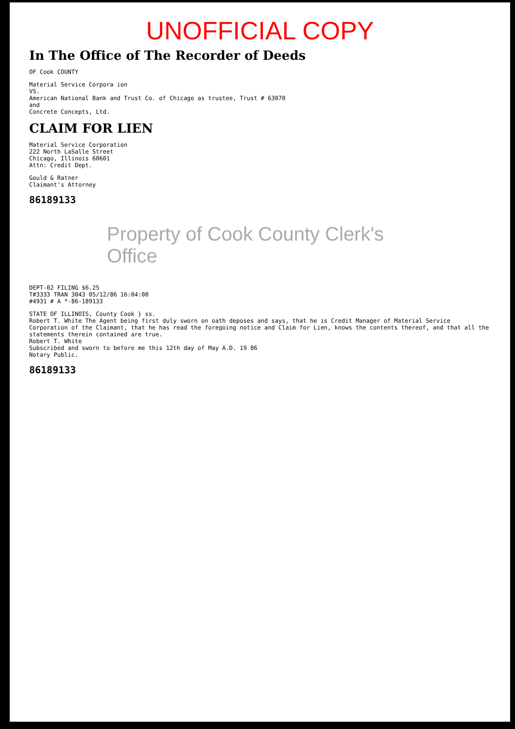UNOFFICIAL COPY
In The Office of The Recorder of Deeds
OF Cook COUNTY
Material Service Corpora ion
VS.
American National Bank and Trust Co. of Chicago as trustee, Trust # 63070
and
Concrete Concepts, Ltd.
CLAIM FOR LIEN
Material Service Corporation
222 North LaSalle Street
Chicago, Illinois 60601
Attn: Credit Dept.
Gould & Ratner
Claimant's Attorney
86189133
Property of Cook County Clerk's Office
DEPT-02 FILING $6.25
T#3333 TRAN 3043 05/12/86 16:04:00
#4931 # A *-86-189133
STATE OF ILLINOIS, County Cook } ss.
Robert T. White The Agent being first duly sworn on oath deposes and says, that he is Credit Manager of Material Service Corporation of the Claimant, that he has read the foregoing notice and Claim for Lien, knows the contents thereof, and that all the statements therein contained are true.
Robert T. White
Subscribed and sworn to before me this 12th day of May A.D. 19 86
Notary Public.
86189133